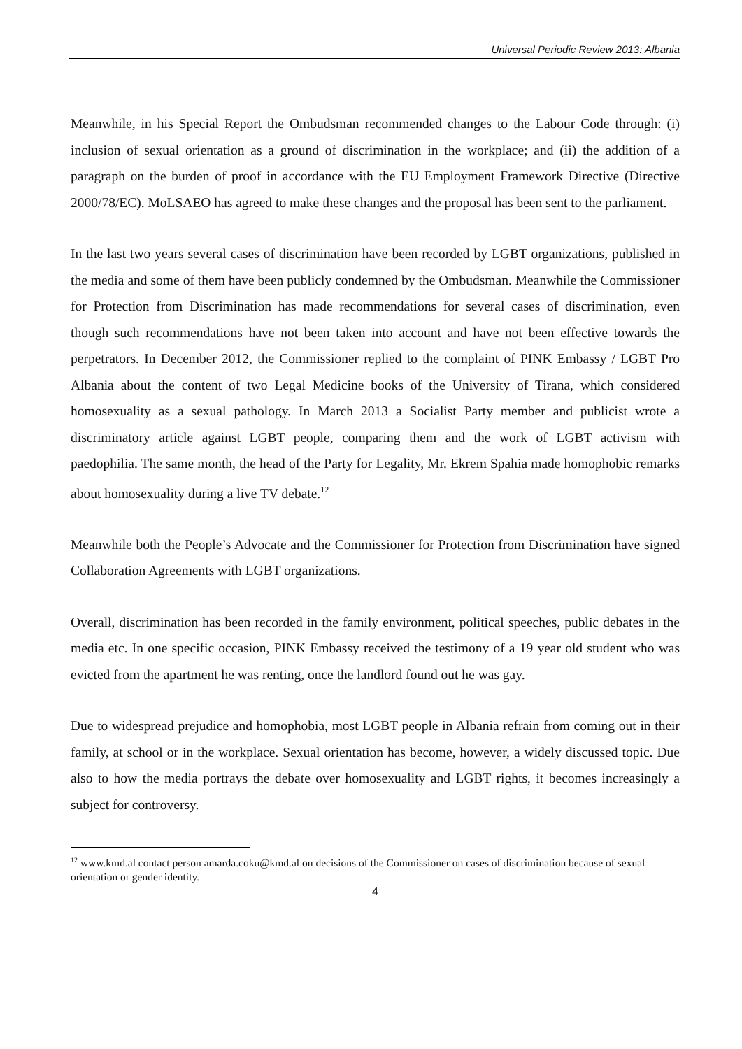Universal Periodic Review 2013: Albania
Meanwhile, in his Special Report the Ombudsman recommended changes to the Labour Code through: (i) inclusion of sexual orientation as a ground of discrimination in the workplace; and (ii) the addition of a paragraph on the burden of proof in accordance with the EU Employment Framework Directive (Directive 2000/78/EC). MoLSAEO has agreed to make these changes and the proposal has been sent to the parliament.
In the last two years several cases of discrimination have been recorded by LGBT organizations, published in the media and some of them have been publicly condemned by the Ombudsman. Meanwhile the Commissioner for Protection from Discrimination has made recommendations for several cases of discrimination, even though such recommendations have not been taken into account and have not been effective towards the perpetrators. In December 2012, the Commissioner replied to the complaint of PINK Embassy / LGBT Pro Albania about the content of two Legal Medicine books of the University of Tirana, which considered homosexuality as a sexual pathology. In March 2013 a Socialist Party member and publicist wrote a discriminatory article against LGBT people, comparing them and the work of LGBT activism with paedophilia. The same month, the head of the Party for Legality, Mr. Ekrem Spahia made homophobic remarks about homosexuality during a live TV debate.<sup>12</sup>
Meanwhile both the People’s Advocate and the Commissioner for Protection from Discrimination have signed Collaboration Agreements with LGBT organizations.
Overall, discrimination has been recorded in the family environment, political speeches, public debates in the media etc. In one specific occasion, PINK Embassy received the testimony of a 19 year old student who was evicted from the apartment he was renting, once the landlord found out he was gay.
Due to widespread prejudice and homophobia, most LGBT people in Albania refrain from coming out in their family, at school or in the workplace. Sexual orientation has become, however, a widely discussed topic. Due also to how the media portrays the debate over homosexuality and LGBT rights, it becomes increasingly a subject for controversy.
<sup>12</sup> www.kmd.al contact person amarda.coku@kmd.al on decisions of the Commissioner on cases of discrimination because of sexual orientation or gender identity.
4